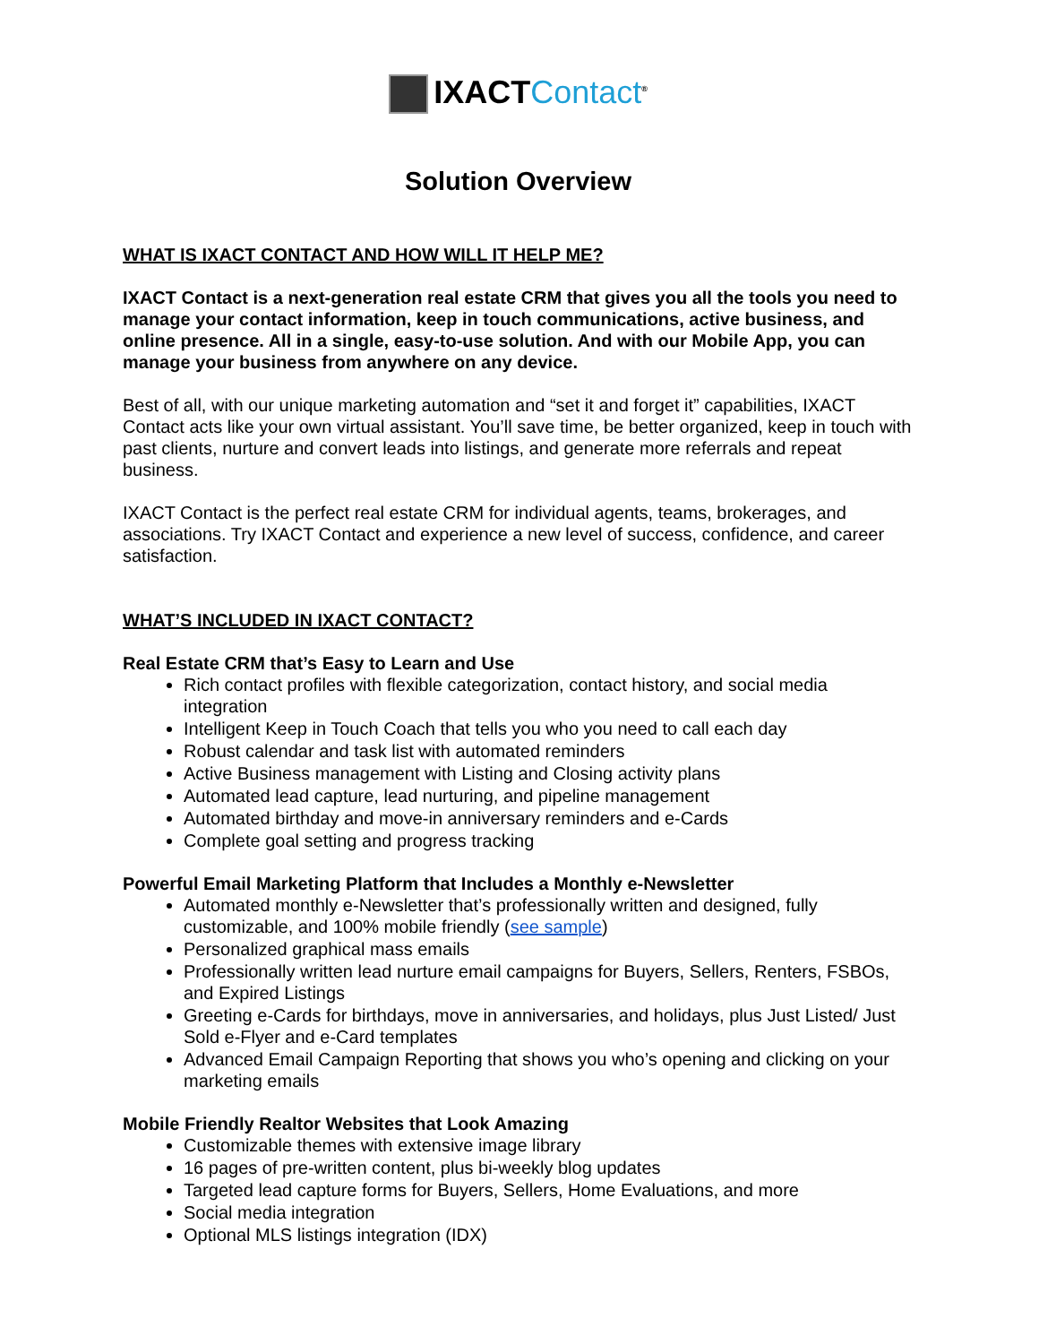IXACTContact<sup>®</sup>
Solution Overview
WHAT IS IXACT CONTACT AND HOW WILL IT HELP ME?
IXACT Contact is a next-generation real estate CRM that gives you all the tools you need to manage your contact information, keep in touch communications, active business, and online presence. All in a single, easy-to-use solution. And with our Mobile App, you can manage your business from anywhere on any device.
Best of all, with our unique marketing automation and “set it and forget it” capabilities, IXACT Contact acts like your own virtual assistant. You’ll save time, be better organized, keep in touch with past clients, nurture and convert leads into listings, and generate more referrals and repeat business.
IXACT Contact is the perfect real estate CRM for individual agents, teams, brokerages, and associations. Try IXACT Contact and experience a new level of success, confidence, and career satisfaction.
WHAT’S INCLUDED IN IXACT CONTACT?
Real Estate CRM that’s Easy to Learn and Use
Rich contact profiles with flexible categorization, contact history, and social media integration
Intelligent Keep in Touch Coach that tells you who you need to call each day
Robust calendar and task list with automated reminders
Active Business management with Listing and Closing activity plans
Automated lead capture, lead nurturing, and pipeline management
Automated birthday and move-in anniversary reminders and e-Cards
Complete goal setting and progress tracking
Powerful Email Marketing Platform that Includes a Monthly e-Newsletter
Automated monthly e-Newsletter that’s professionally written and designed, fully customizable, and 100% mobile friendly (see sample)
Personalized graphical mass emails
Professionally written lead nurture email campaigns for Buyers, Sellers, Renters, FSBOs, and Expired Listings
Greeting e-Cards for birthdays, move in anniversaries, and holidays, plus Just Listed/ Just Sold e-Flyer and e-Card templates
Advanced Email Campaign Reporting that shows you who’s opening and clicking on your marketing emails
Mobile Friendly Realtor Websites that Look Amazing
Customizable themes with extensive image library
16 pages of pre-written content, plus bi-weekly blog updates
Targeted lead capture forms for Buyers, Sellers, Home Evaluations, and more
Social media integration
Optional MLS listings integration (IDX)